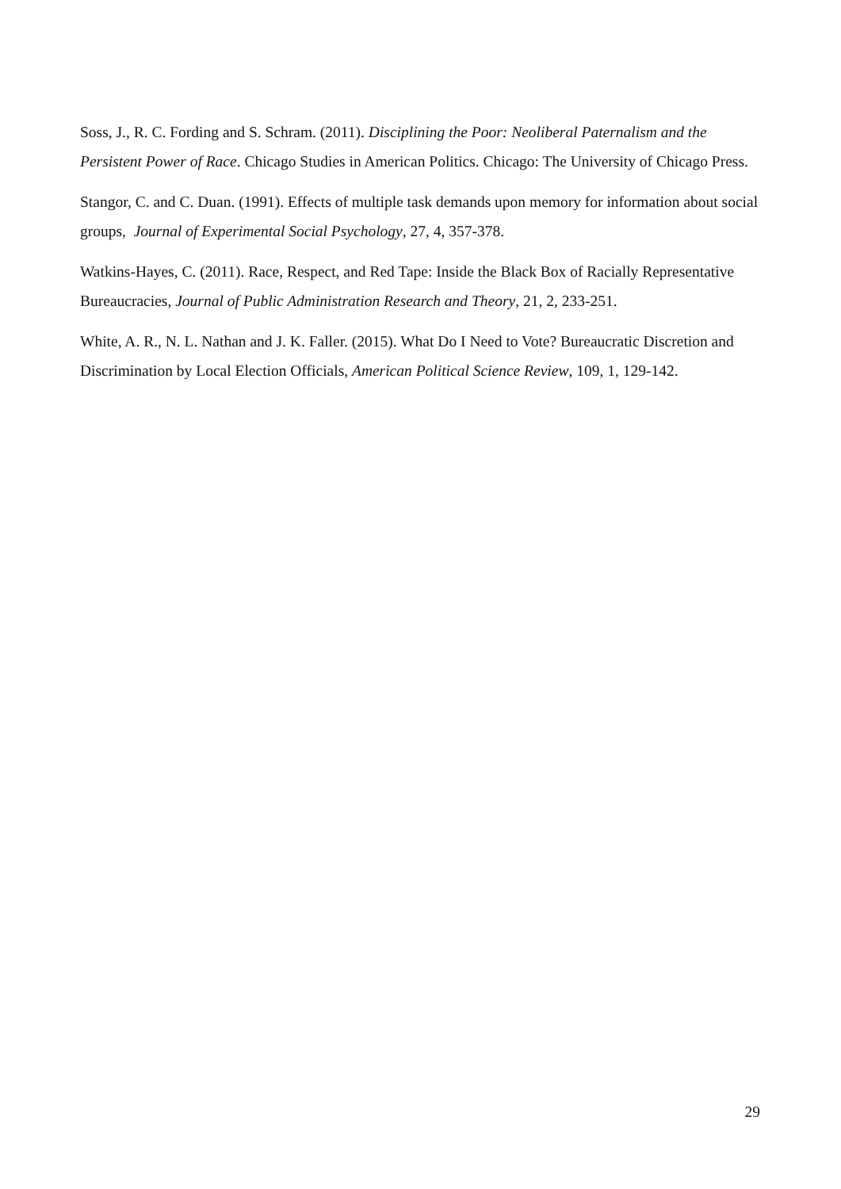Soss, J., R. C. Fording and S. Schram. (2011). Disciplining the Poor: Neoliberal Paternalism and the Persistent Power of Race. Chicago Studies in American Politics. Chicago: The University of Chicago Press.
Stangor, C. and C. Duan. (1991). Effects of multiple task demands upon memory for information about social groups, Journal of Experimental Social Psychology, 27, 4, 357-378.
Watkins-Hayes, C. (2011). Race, Respect, and Red Tape: Inside the Black Box of Racially Representative Bureaucracies, Journal of Public Administration Research and Theory, 21, 2, 233-251.
White, A. R., N. L. Nathan and J. K. Faller. (2015). What Do I Need to Vote? Bureaucratic Discretion and Discrimination by Local Election Officials, American Political Science Review, 109, 1, 129-142.
29